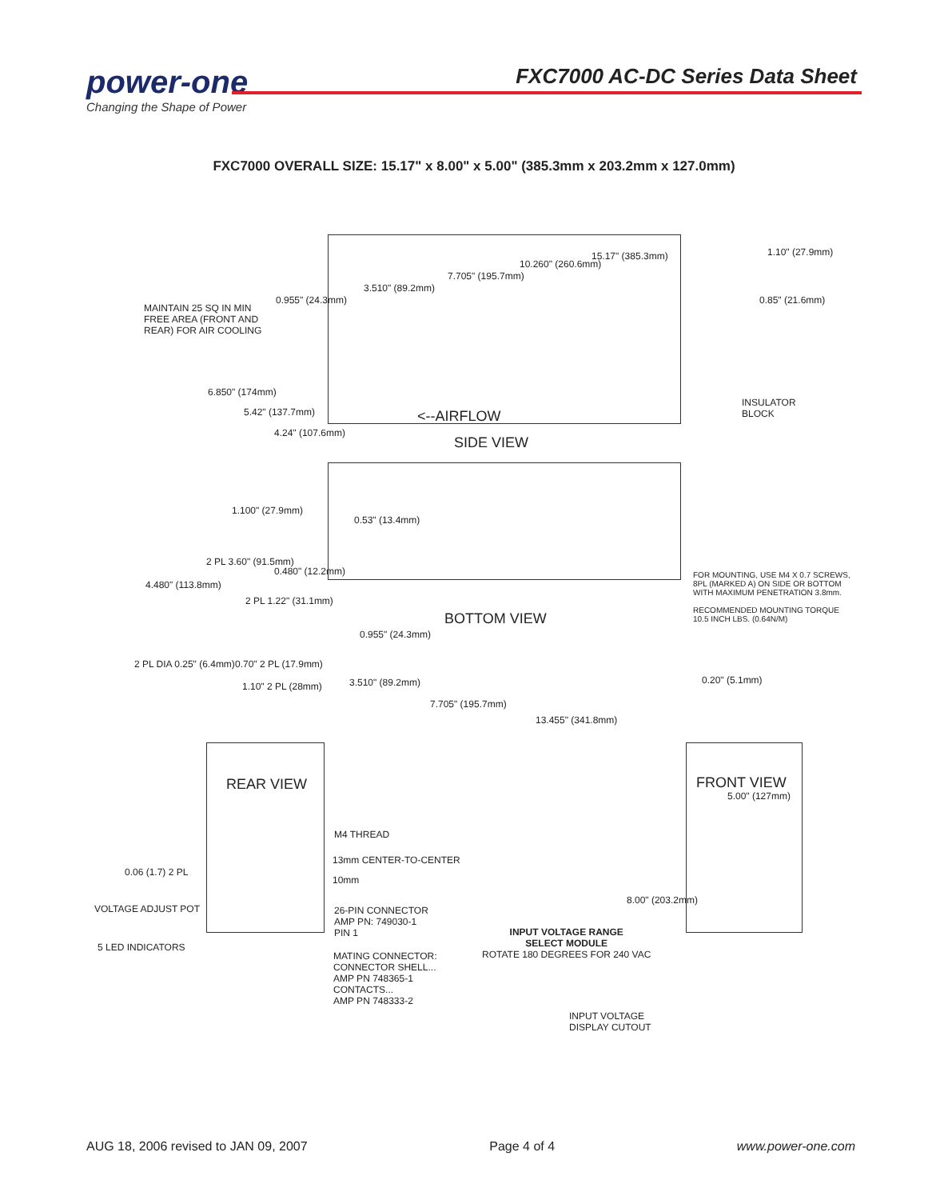power-one
Changing the Shape of Power
FXC7000 AC-DC Series Data Sheet
FXC7000 OVERALL SIZE: 15.17" x 8.00" x 5.00" (385.3mm x 203.2mm x 127.0mm)
15.17" (385.3mm)
10.260" (260.6mm)
7.705" (195.7mm)
3.510" (89.2mm)
1.10" (27.9mm)
MAINTAIN 25 SQ IN MIN
FREE AREA (FRONT AND
REAR) FOR AIR COOLING
0.955" (24.3mm) 0.85" (21.6mm)
6.850" (174mm)
5.42" (137.7mm)
4.24" (107.6mm)
<--AIRFLOW
SIDE VIEW
INSULATOR
BLOCK
1.100" (27.9mm)
0.53" (13.4mm)
2 PL 3.60" (91.5mm)
0.480" (12.2mm)
4.480" (113.8mm)
2 PL 1.22" (31.1mm)
BOTTOM VIEW
0.955" (24.3mm)
FOR MOUNTING, USE M4 X 0.7 SCREWS, 8PL (MARKED A) ON SIDE OR BOTTOM WITH MAXIMUM PENETRATION 3.8mm.
RECOMMENDED MOUNTING TORQUE 10.5 INCH LBS. (0.64N/M)
2 PL DIA 0.25" (6.4mm) 0.70" 2 PL (17.9mm)
1.10" 2 PL (28mm) 3.510" (89.2mm)
7.705" (195.7mm)
13.455" (341.8mm)
0.20" (5.1mm)
REAR VIEW FRONT VIEW
5.00" (127mm)
M4 THREAD
13mm CENTER-TO-CENTER
10mm
0.06 (1.7) 2 PL
VOLTAGE ADJUST POT
26-PIN CONNECTOR
AMP PN: 749030-1
PIN 1
5 LED INDICATORS
MATING CONNECTOR:
CONNECTOR SHELL...
AMP PN 748365-1
CONTACTS...
AMP PN 748333-2
INPUT VOLTAGE RANGE
SELECT MODULE
ROTATE 180 DEGREES FOR 240 VAC
8.00" (203.2mm)
INPUT VOLTAGE
DISPLAY CUTOUT
AUG 18, 2006 revised to JAN 09, 2007 Page 4 of 4 www.power-one.com